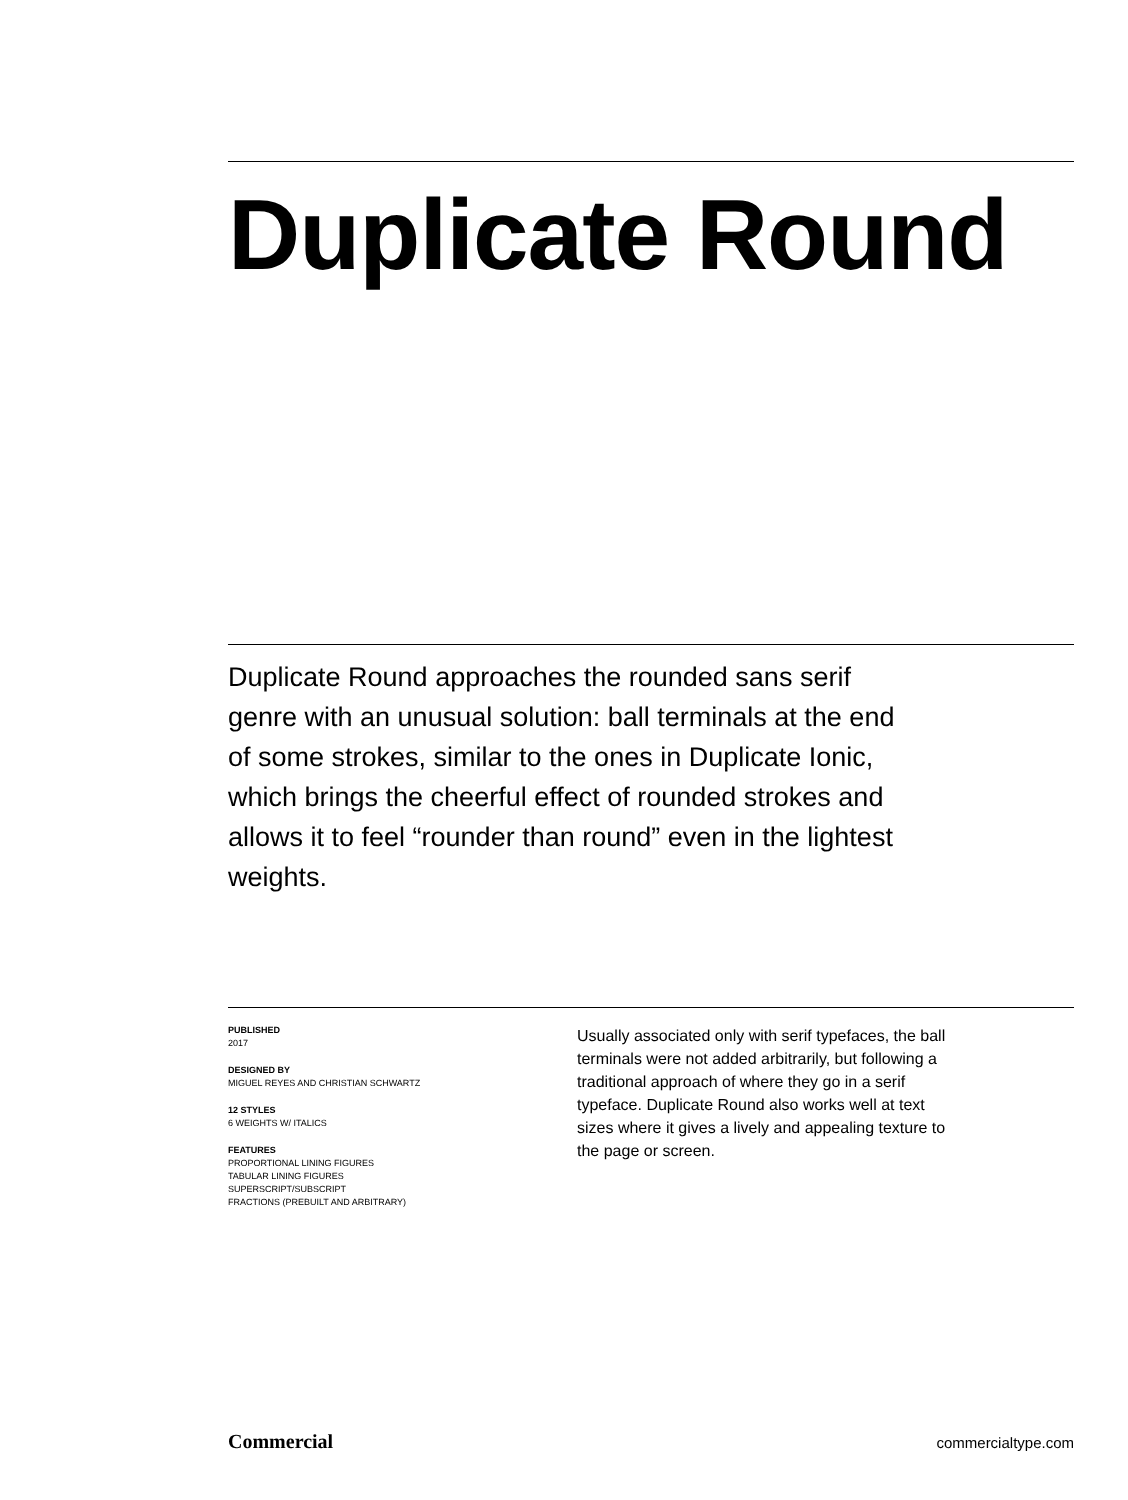Duplicate Round
Duplicate Round approaches the rounded sans serif genre with an unusual solution: ball terminals at the end of some strokes, similar to the ones in Duplicate Ionic, which brings the cheerful effect of rounded strokes and allows it to feel “rounder than round” even in the lightest weights.
PUBLISHED
2017
DESIGNED BY
MIGUEL REYES AND CHRISTIAN SCHWARTZ
12 STYLES
6 WEIGHTS W/ ITALICS
FEATURES
PROPORTIONAL LINING FIGURES
TABULAR LINING FIGURES
SUPERSCRIPT/SUBSCRIPT
FRACTIONS (PREBUILT AND ARBITRARY)
Usually associated only with serif typefaces, the ball terminals were not added arbitrarily, but following a traditional approach of where they go in a serif typeface. Duplicate Round also works well at text sizes where it gives a lively and appealing texture to the page or screen.
Commercial commercialtype.com